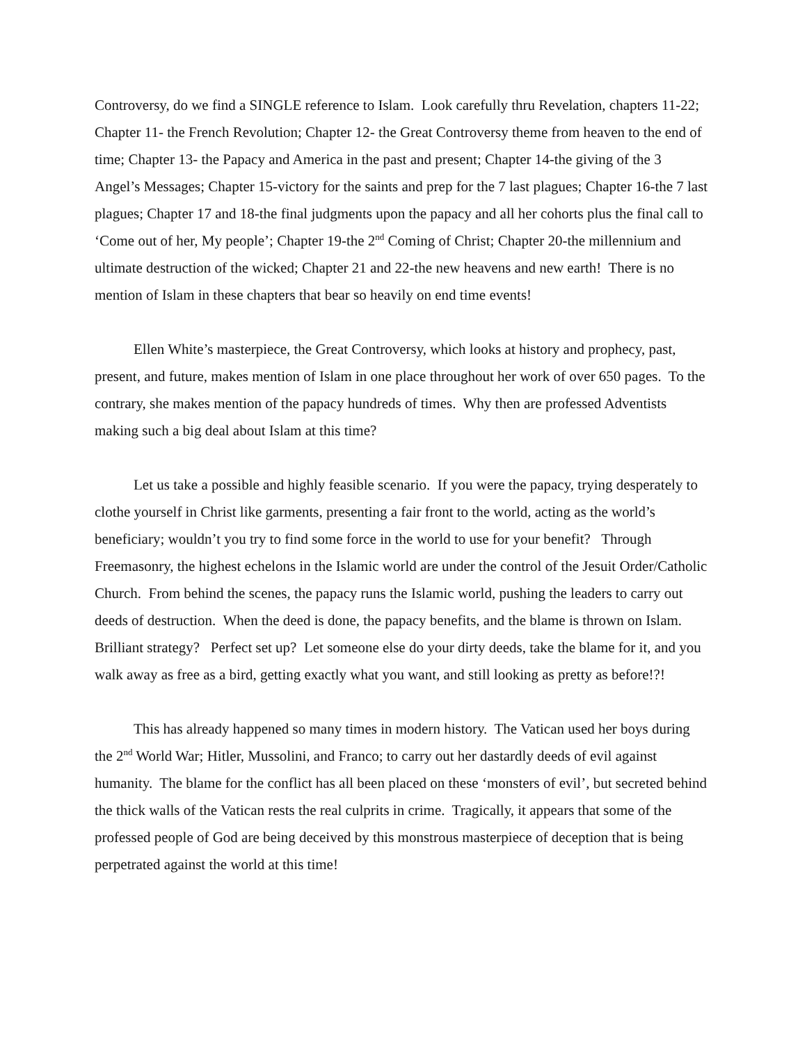Controversy, do we find a SINGLE reference to Islam. Look carefully thru Revelation, chapters 11-22; Chapter 11- the French Revolution; Chapter 12- the Great Controversy theme from heaven to the end of time; Chapter 13- the Papacy and America in the past and present; Chapter 14-the giving of the 3 Angel’s Messages; Chapter 15-victory for the saints and prep for the 7 last plagues; Chapter 16-the 7 last plagues; Chapter 17 and 18-the final judgments upon the papacy and all her cohorts plus the final call to ‘Come out of her, My people’; Chapter 19-the 2<sup>nd</sup> Coming of Christ; Chapter 20-the millennium and ultimate destruction of the wicked; Chapter 21 and 22-the new heavens and new earth! There is no mention of Islam in these chapters that bear so heavily on end time events!
Ellen White’s masterpiece, the Great Controversy, which looks at history and prophecy, past, present, and future, makes mention of Islam in one place throughout her work of over 650 pages. To the contrary, she makes mention of the papacy hundreds of times. Why then are professed Adventists making such a big deal about Islam at this time?
Let us take a possible and highly feasible scenario. If you were the papacy, trying desperately to clothe yourself in Christ like garments, presenting a fair front to the world, acting as the world’s beneficiary; wouldn’t you try to find some force in the world to use for your benefit? Through Freemasonry, the highest echelons in the Islamic world are under the control of the Jesuit Order/Catholic Church. From behind the scenes, the papacy runs the Islamic world, pushing the leaders to carry out deeds of destruction. When the deed is done, the papacy benefits, and the blame is thrown on Islam. Brilliant strategy? Perfect set up? Let someone else do your dirty deeds, take the blame for it, and you walk away as free as a bird, getting exactly what you want, and still looking as pretty as before!?!
This has already happened so many times in modern history. The Vatican used her boys during the 2<sup>nd</sup> World War; Hitler, Mussolini, and Franco; to carry out her dastardly deeds of evil against humanity. The blame for the conflict has all been placed on these ‘monsters of evil’, but secreted behind the thick walls of the Vatican rests the real culprits in crime. Tragically, it appears that some of the professed people of God are being deceived by this monstrous masterpiece of deception that is being perpetrated against the world at this time!